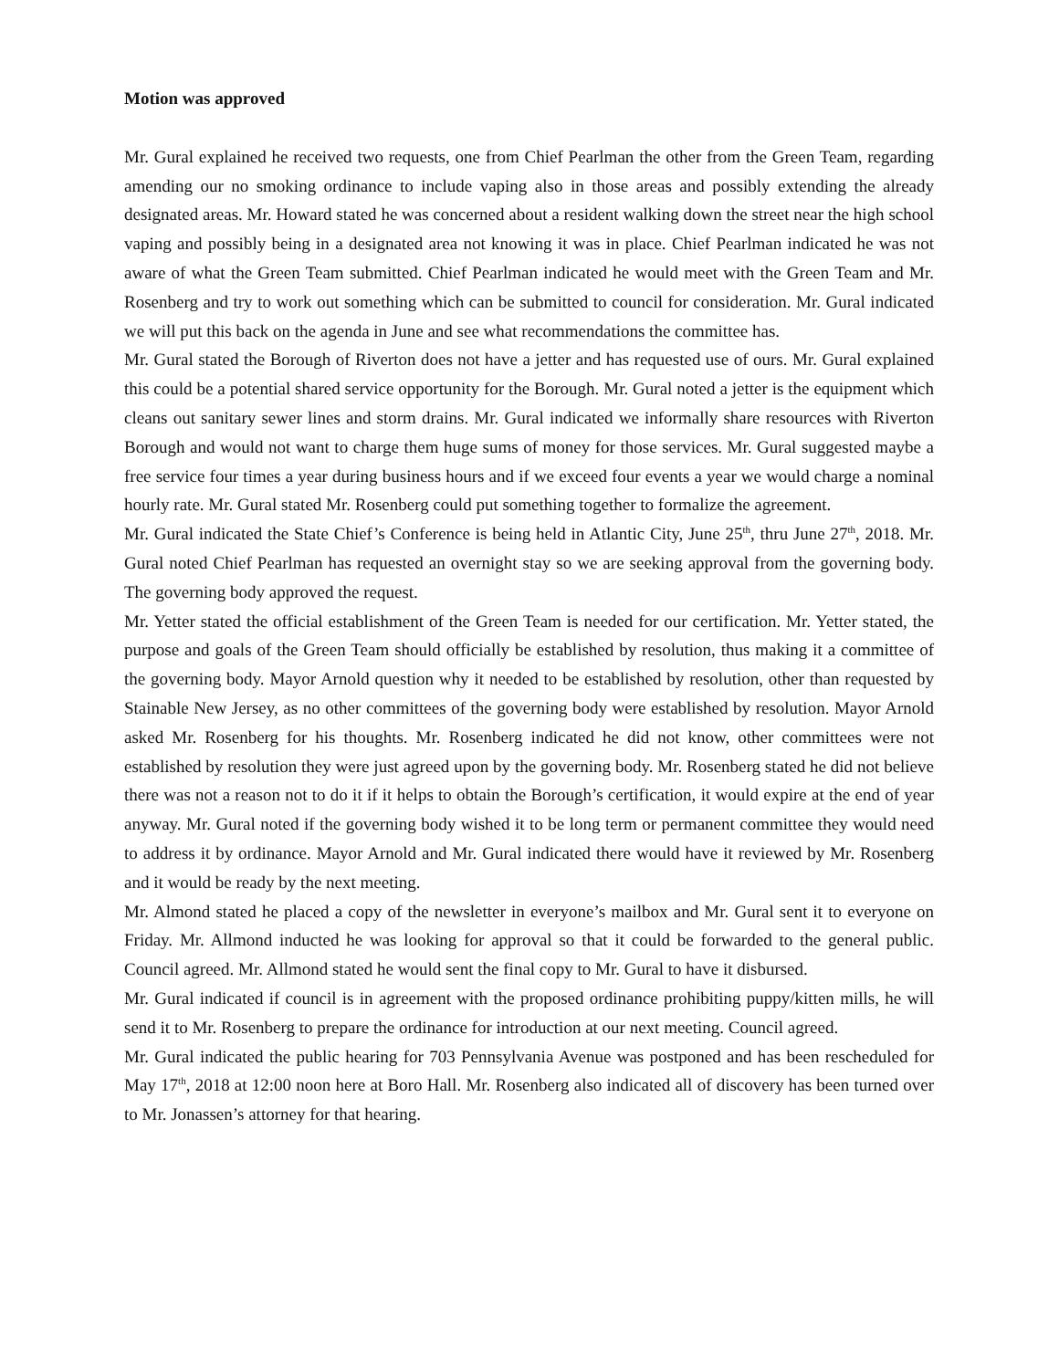Motion was approved
Mr. Gural explained he received two requests, one from Chief Pearlman the other from the Green Team, regarding amending our no smoking ordinance to include vaping also in those areas and possibly extending the already designated areas. Mr. Howard stated he was concerned about a resident walking down the street near the high school vaping and possibly being in a designated area not knowing it was in place. Chief Pearlman indicated he was not aware of what the Green Team submitted. Chief Pearlman indicated he would meet with the Green Team and Mr. Rosenberg and try to work out something which can be submitted to council for consideration. Mr. Gural indicated we will put this back on the agenda in June and see what recommendations the committee has.
Mr. Gural stated the Borough of Riverton does not have a jetter and has requested use of ours. Mr. Gural explained this could be a potential shared service opportunity for the Borough. Mr. Gural noted a jetter is the equipment which cleans out sanitary sewer lines and storm drains. Mr. Gural indicated we informally share resources with Riverton Borough and would not want to charge them huge sums of money for those services. Mr. Gural suggested maybe a free service four times a year during business hours and if we exceed four events a year we would charge a nominal hourly rate. Mr. Gural stated Mr. Rosenberg could put something together to formalize the agreement.
Mr. Gural indicated the State Chief’s Conference is being held in Atlantic City, June 25<sup>th</sup>, thru June 27<sup>th</sup>, 2018. Mr. Gural noted Chief Pearlman has requested an overnight stay so we are seeking approval from the governing body. The governing body approved the request.
Mr. Yetter stated the official establishment of the Green Team is needed for our certification. Mr. Yetter stated, the purpose and goals of the Green Team should officially be established by resolution, thus making it a committee of the governing body. Mayor Arnold question why it needed to be established by resolution, other than requested by Stainable New Jersey, as no other committees of the governing body were established by resolution. Mayor Arnold asked Mr. Rosenberg for his thoughts. Mr. Rosenberg indicated he did not know, other committees were not established by resolution they were just agreed upon by the governing body. Mr. Rosenberg stated he did not believe there was not a reason not to do it if it helps to obtain the Borough’s certification, it would expire at the end of year anyway. Mr. Gural noted if the governing body wished it to be long term or permanent committee they would need to address it by ordinance. Mayor Arnold and Mr. Gural indicated there would have it reviewed by Mr. Rosenberg and it would be ready by the next meeting.
Mr. Almond stated he placed a copy of the newsletter in everyone’s mailbox and Mr. Gural sent it to everyone on Friday. Mr. Allmond inducted he was looking for approval so that it could be forwarded to the general public. Council agreed. Mr. Allmond stated he would sent the final copy to Mr. Gural to have it disbursed.
Mr. Gural indicated if council is in agreement with the proposed ordinance prohibiting puppy/kitten mills, he will send it to Mr. Rosenberg to prepare the ordinance for introduction at our next meeting. Council agreed.
Mr. Gural indicated the public hearing for 703 Pennsylvania Avenue was postponed and has been rescheduled for May 17<sup>th</sup>, 2018 at 12:00 noon here at Boro Hall. Mr. Rosenberg also indicated all of discovery has been turned over to Mr. Jonassen’s attorney for that hearing.